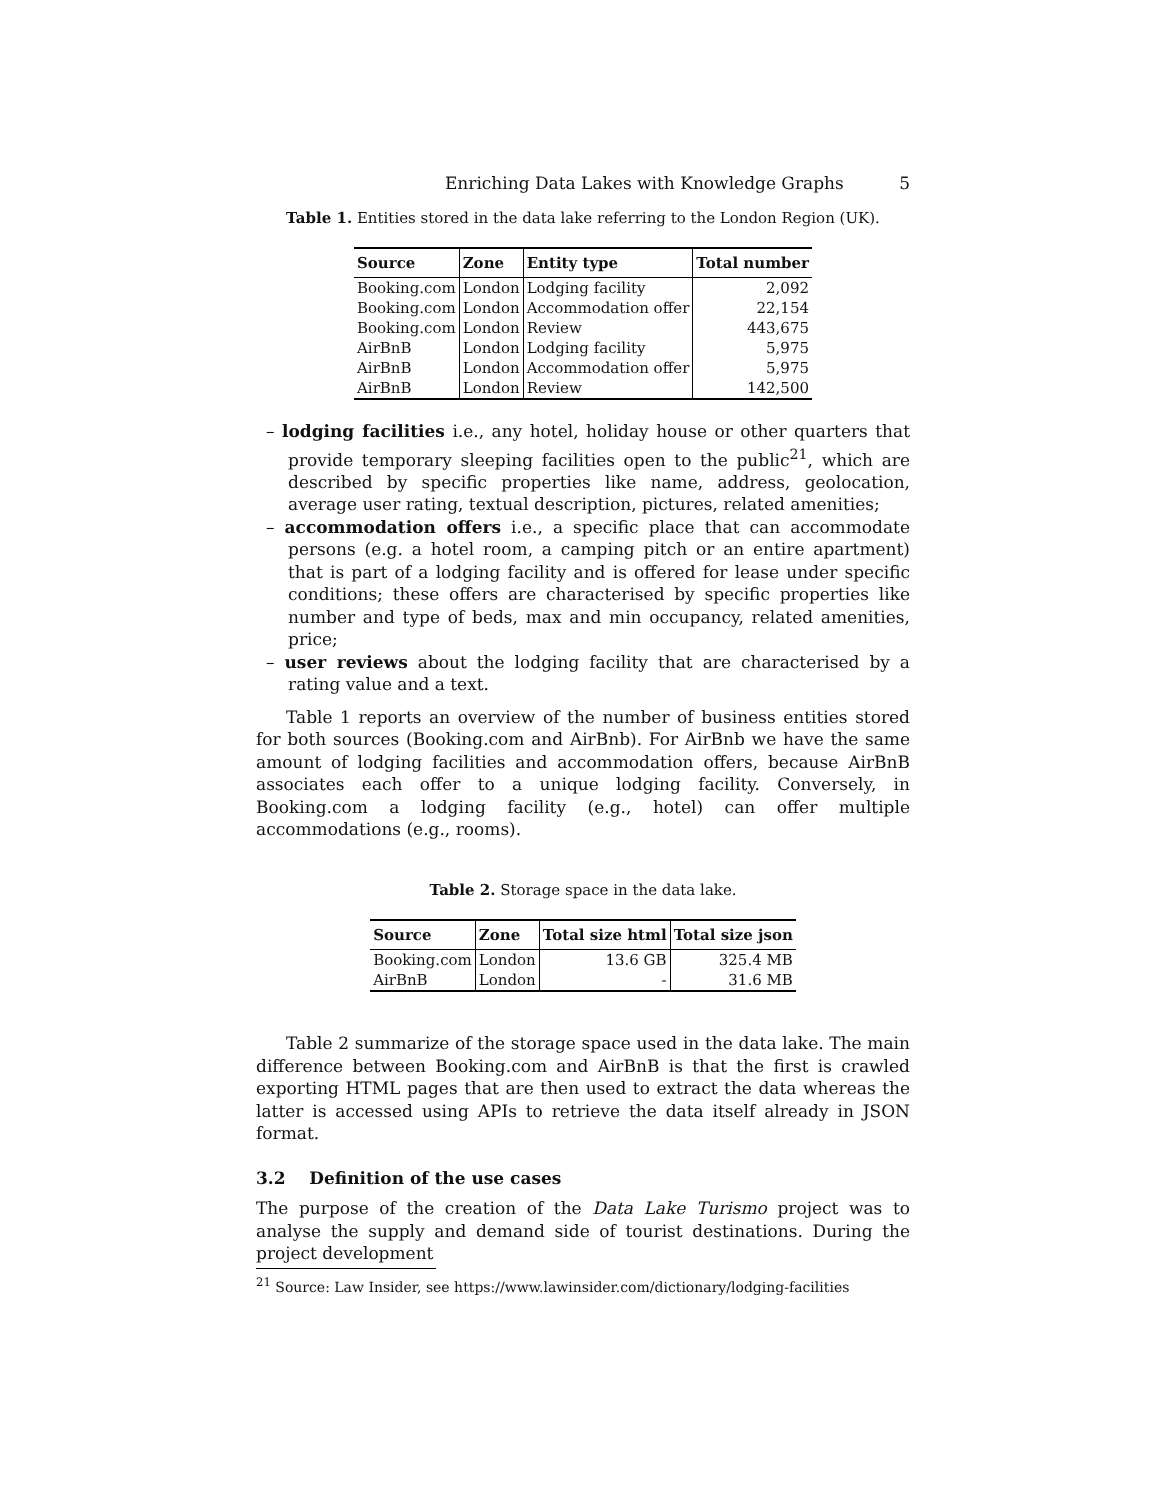Enriching Data Lakes with Knowledge Graphs 5
Table 1. Entities stored in the data lake referring to the London Region (UK).
| Source | Zone | Entity type | Total number |
| --- | --- | --- | --- |
| Booking.com | London | Lodging facility | 2,092 |
| Booking.com | London | Accommodation offer | 22,154 |
| Booking.com | London | Review | 443,675 |
| AirBnB | London | Lodging facility | 5,975 |
| AirBnB | London | Accommodation offer | 5,975 |
| AirBnB | London | Review | 142,500 |
– lodging facilities i.e., any hotel, holiday house or other quarters that provide temporary sleeping facilities open to the public<sup>21</sup>, which are described by specific properties like name, address, geolocation, average user rating, textual description, pictures, related amenities;
– accommodation offers i.e., a specific place that can accommodate persons (e.g. a hotel room, a camping pitch or an entire apartment) that is part of a lodging facility and is offered for lease under specific conditions; these offers are characterised by specific properties like number and type of beds, max and min occupancy, related amenities, price;
– user reviews about the lodging facility that are characterised by a rating value and a text.
Table 1 reports an overview of the number of business entities stored for both sources (Booking.com and AirBnb). For AirBnb we have the same amount of lodging facilities and accommodation offers, because AirBnB associates each offer to a unique lodging facility. Conversely, in Booking.com a lodging facility (e.g., hotel) can offer multiple accommodations (e.g., rooms).
Table 2. Storage space in the data lake.
| Source | Zone | Total size html | Total size json |
| --- | --- | --- | --- |
| Booking.com | London | 13.6 GB | 325.4 MB |
| AirBnB | London | - | 31.6 MB |
Table 2 summarize of the storage space used in the data lake. The main difference between Booking.com and AirBnB is that the first is crawled exporting HTML pages that are then used to extract the data whereas the latter is accessed using APIs to retrieve the data itself already in JSON format.
3.2 Definition of the use cases
The purpose of the creation of the Data Lake Turismo project was to analyse the supply and demand side of tourist destinations. During the project development
<sup>21</sup> Source: Law Insider, see https://www.lawinsider.com/dictionary/lodging-facilities